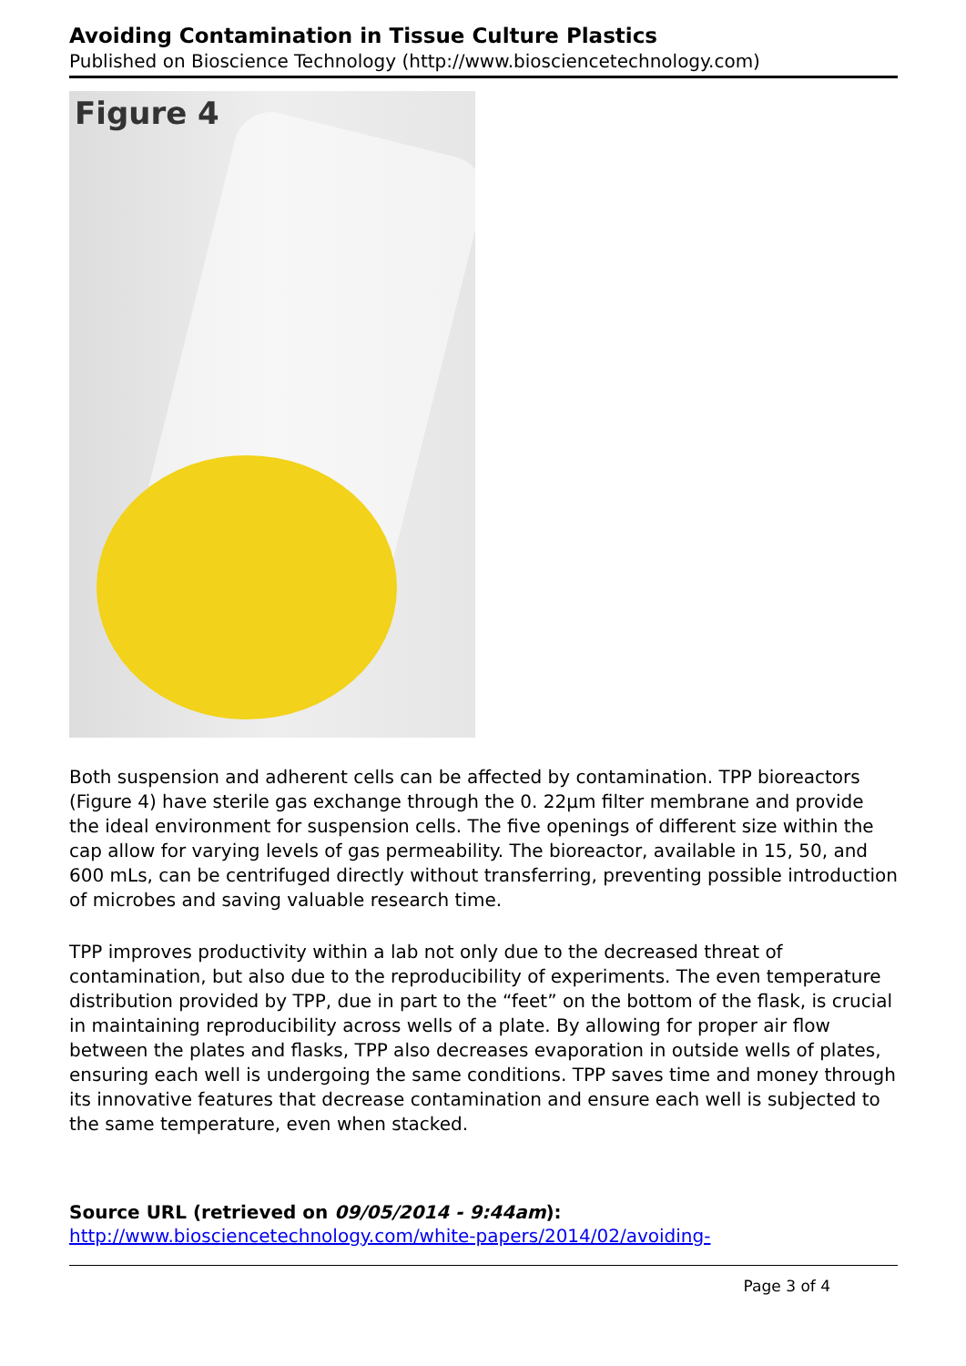Avoiding Contamination in Tissue Culture Plastics
Published on Bioscience Technology (http://www.biosciencetechnology.com)
Figure 4
Both suspension and adherent cells can be affected by contamination. TPP bioreactors (Figure 4) have sterile gas exchange through the 0. 22µm filter membrane and provide the ideal environment for suspension cells. The five openings of different size within the cap allow for varying levels of gas permeability. The bioreactor, available in 15, 50, and 600 mLs, can be centrifuged directly without transferring, preventing possible introduction of microbes and saving valuable research time.
TPP improves productivity within a lab not only due to the decreased threat of contamination, but also due to the reproducibility of experiments. The even temperature distribution provided by TPP, due in part to the “feet” on the bottom of the flask, is crucial in maintaining reproducibility across wells of a plate. By allowing for proper air flow between the plates and flasks, TPP also decreases evaporation in outside wells of plates, ensuring each well is undergoing the same conditions. TPP saves time and money through its innovative features that decrease contamination and ensure each well is subjected to the same temperature, even when stacked.
Source URL (retrieved on 09/05/2014 - 9:44am):
http://www.biosciencetechnology.com/white-papers/2014/02/avoiding-
Page 3 of 4